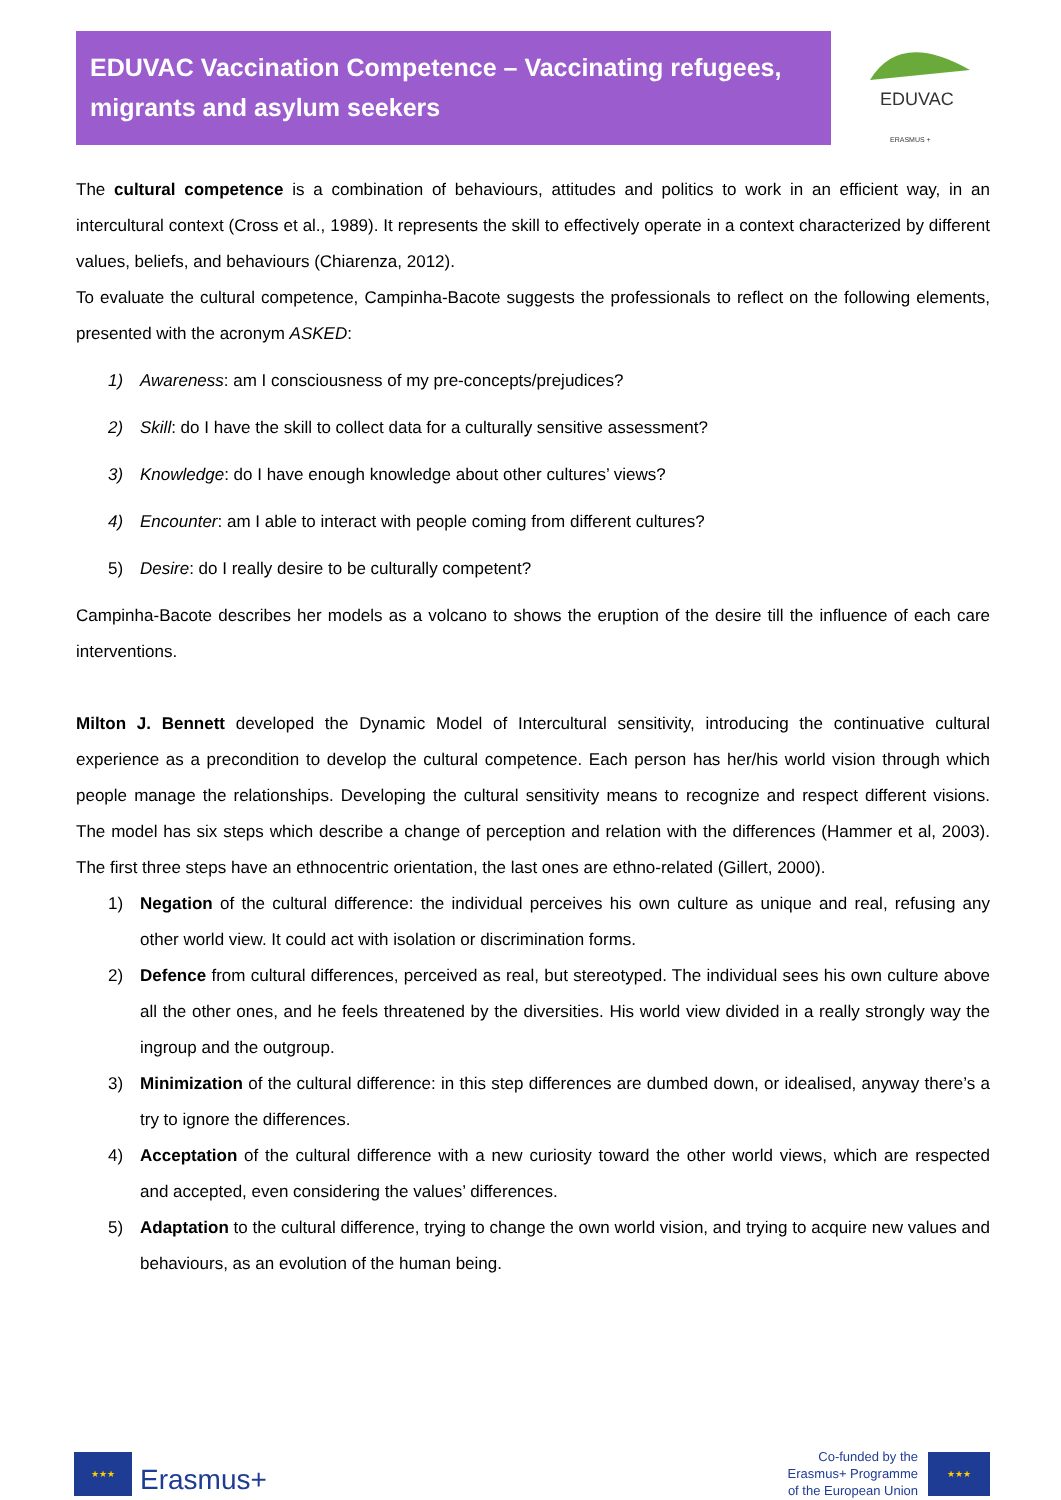EDUVAC Vaccination Competence – Vaccinating refugees, migrants and asylum seekers
EDUVAC
ERASMUS +
The cultural competence is a combination of behaviours, attitudes and politics to work in an efficient way, in an intercultural context (Cross et al., 1989). It represents the skill to effectively operate in a context characterized by different values, beliefs, and behaviours (Chiarenza, 2012).
To evaluate the cultural competence, Campinha-Bacote suggests the professionals to reflect on the following elements, presented with the acronym ASKED:
1) Awareness: am I consciousness of my pre-concepts/prejudices?
2) Skill: do I have the skill to collect data for a culturally sensitive assessment?
3) Knowledge: do I have enough knowledge about other cultures’ views?
4) Encounter: am I able to interact with people coming from different cultures?
5) Desire: do I really desire to be culturally competent?
Campinha-Bacote describes her models as a volcano to shows the eruption of the desire till the influence of each care interventions.
Milton J. Bennett developed the Dynamic Model of Intercultural sensitivity, introducing the continuative cultural experience as a precondition to develop the cultural competence. Each person has her/his world vision through which people manage the relationships. Developing the cultural sensitivity means to recognize and respect different visions. The model has six steps which describe a change of perception and relation with the differences (Hammer et al, 2003). The first three steps have an ethnocentric orientation, the last ones are ethno-related (Gillert, 2000).
1) Negation of the cultural difference: the individual perceives his own culture as unique and real, refusing any other world view. It could act with isolation or discrimination forms.
2) Defence from cultural differences, perceived as real, but stereotyped. The individual sees his own culture above all the other ones, and he feels threatened by the diversities. His world view divided in a really strongly way the ingroup and the outgroup.
3) Minimization of the cultural difference: in this step differences are dumbed down, or idealised, anyway there’s a try to ignore the differences.
4) Acceptation of the cultural difference with a new curiosity toward the other world views, which are respected and accepted, even considering the values’ differences.
5) Adaptation to the cultural difference, trying to change the own world vision, and trying to acquire new values and behaviours, as an evolution of the human being.
★★★
Erasmus+
Co-funded by the
Erasmus+ Programme
of the European Union
★★★